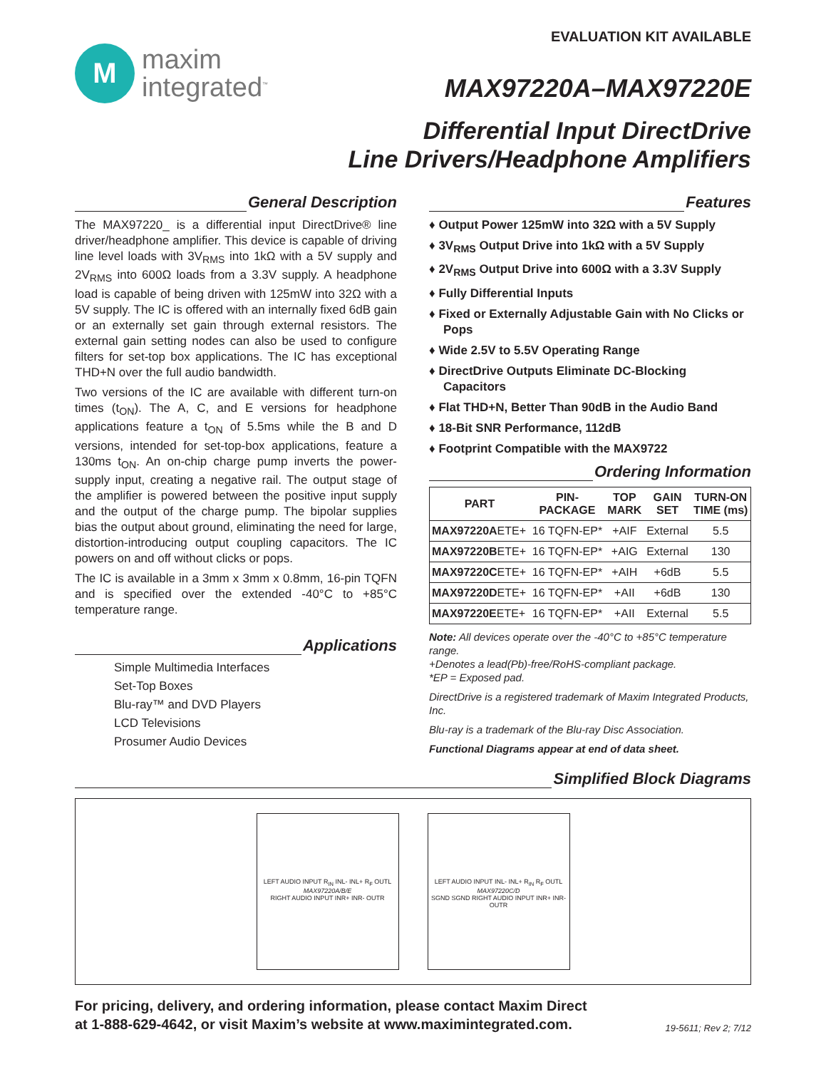M
maxim
integrated<sup>™</sup>
EVALUATION KIT AVAILABLE
MAX97220A–MAX97220E
Differential Input DirectDrive
Line Drivers/Headphone Amplifiers
General Description
The MAX97220_ is a differential input DirectDrive® line driver/headphone amplifier. This device is capable of driving line level loads with 3V<sub>RMS</sub> into 1kΩ with a 5V supply and 2V<sub>RMS</sub> into 600Ω loads from a 3.3V supply. A headphone load is capable of being driven with 125mW into 32Ω with a 5V supply. The IC is offered with an internally fixed 6dB gain or an externally set gain through external resistors. The external gain setting nodes can also be used to configure filters for set-top box applications. The IC has exceptional THD+N over the full audio bandwidth.
Two versions of the IC are available with different turn-on times (t<sub>ON</sub>). The A, C, and E versions for headphone applications feature a t<sub>ON</sub> of 5.5ms while the B and D versions, intended for set-top-box applications, feature a 130ms t<sub>ON</sub>. An on-chip charge pump inverts the power-supply input, creating a negative rail. The output stage of the amplifier is powered between the positive input supply and the output of the charge pump. The bipolar supplies bias the output about ground, eliminating the need for large, distortion-introducing output coupling capacitors. The IC powers on and off without clicks or pops.
The IC is available in a 3mm x 3mm x 0.8mm, 16-pin TQFN and is specified over the extended -40°C to +85°C temperature range.
Applications
Simple Multimedia Interfaces
Set-Top Boxes
Blu-ray™ and DVD Players
LCD Televisions
Prosumer Audio Devices
Features
♦ Output Power 125mW into 32Ω with a 5V Supply
♦ 3V<sub>RMS</sub> Output Drive into 1kΩ with a 5V Supply
♦ 2V<sub>RMS</sub> Output Drive into 600Ω with a 3.3V Supply
♦ Fully Differential Inputs
♦ Fixed or Externally Adjustable Gain with No Clicks or Pops
♦ Wide 2.5V to 5.5V Operating Range
♦ DirectDrive Outputs Eliminate DC-Blocking Capacitors
♦ Flat THD+N, Better Than 90dB in the Audio Band
♦ 18-Bit SNR Performance, 112dB
♦ Footprint Compatible with the MAX9722
Ordering Information
| PART | PIN- PACKAGE | TOP MARK | GAIN SET | TURN-ON TIME (ms) |
| --- | --- | --- | --- | --- |
| MAX97220A ETE+ | 16 TQFN-EP* | +AIF | External | 5.5 |
| MAX97220B ETE+ | 16 TQFN-EP* | +AIG | External | 130 |
| MAX97220C ETE+ | 16 TQFN-EP* | +AIH | +6dB | 5.5 |
| MAX97220D ETE+ | 16 TQFN-EP* | +AII | +6dB | 130 |
| MAX97220E ETE+ | 16 TQFN-EP* | +AII | External | 5.5 |
Note: All devices operate over the -40°C to +85°C temperature range.
+Denotes a lead(Pb)-free/RoHS-compliant package.
*EP = Exposed pad.
DirectDrive is a registered trademark of Maxim Integrated Products, Inc.
Blu-ray is a trademark of the Blu-ray Disc Association.
Functional Diagrams appear at end of data sheet.
Simplified Block Diagrams
LEFT AUDIO INPUT R<sub>IN</sub> INL- INL+ R<sub>F</sub> OUTL
MAX97220A/B/E
RIGHT AUDIO INPUT INR+ INR- OUTR
LEFT AUDIO INPUT INL- INL+ R<sub>IN</sub> R<sub>F</sub> OUTL
MAX97220C/D
SGND SGND RIGHT AUDIO INPUT INR+ INR- OUTR
For pricing, delivery, and ordering information, please contact Maxim Direct
at 1-888-629-4642, or visit Maxim’s website at www.maximintegrated.com.
19-5611; Rev 2; 7/12